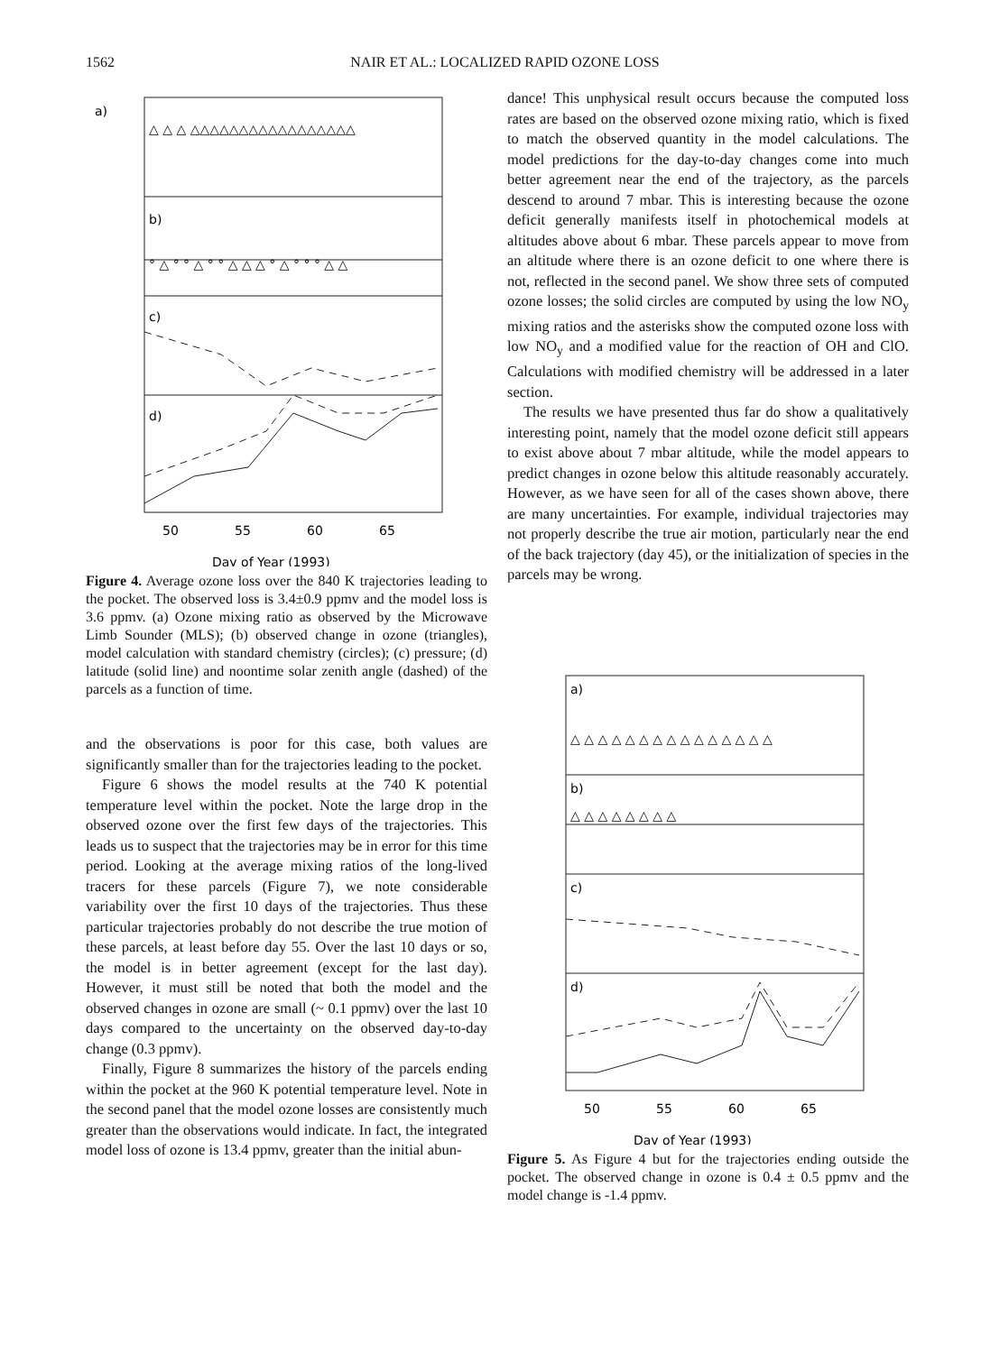1562 NAIR ET AL.: LOCALIZED RAPID OZONE LOSS
a)
b)
c)
d)
50
55
60
65
Day of Year (1993)
△ △ △ △△△△△△△△△△△△△△△△△
° △ ° ° △ ° ° △ △ △ ° △ ° ° ° △ △
Figure 4. Average ozone loss over the 840 K trajectories leading to the pocket. The observed loss is 3.4±0.9 ppmv and the model loss is 3.6 ppmv. (a) Ozone mixing ratio as observed by the Microwave Limb Sounder (MLS); (b) observed change in ozone (triangles), model calculation with standard chemistry (circles); (c) pressure; (d) latitude (solid line) and noontime solar zenith angle (dashed) of the parcels as a function of time.
and the observations is poor for this case, both values are significantly smaller than for the trajectories leading to the pocket.
Figure 6 shows the model results at the 740 K potential temperature level within the pocket. Note the large drop in the observed ozone over the first few days of the trajectories. This leads us to suspect that the trajectories may be in error for this time period. Looking at the average mixing ratios of the long-lived tracers for these parcels (Figure 7), we note considerable variability over the first 10 days of the trajectories. Thus these particular trajectories probably do not describe the true motion of these parcels, at least before day 55. Over the last 10 days or so, the model is in better agreement (except for the last day). However, it must still be noted that both the model and the observed changes in ozone are small (~ 0.1 ppmv) over the last 10 days compared to the uncertainty on the observed day-to-day change (0.3 ppmv).
Finally, Figure 8 summarizes the history of the parcels ending within the pocket at the 960 K potential temperature level. Note in the second panel that the model ozone losses are consistently much greater than the observations would indicate. In fact, the integrated model loss of ozone is 13.4 ppmv, greater than the initial abun-
dance! This unphysical result occurs because the computed loss rates are based on the observed ozone mixing ratio, which is fixed to match the observed quantity in the model calculations. The model predictions for the day-to-day changes come into much better agreement near the end of the trajectory, as the parcels descend to around 7 mbar. This is interesting because the ozone deficit generally manifests itself in photochemical models at altitudes above about 6 mbar. These parcels appear to move from an altitude where there is an ozone deficit to one where there is not, reflected in the second panel. We show three sets of computed ozone losses; the solid circles are computed by using the low NO<sub>y</sub> mixing ratios and the asterisks show the computed ozone loss with low NO<sub>y</sub> and a modified value for the reaction of OH and ClO. Calculations with modified chemistry will be addressed in a later section.
The results we have presented thus far do show a qualitatively interesting point, namely that the model ozone deficit still appears to exist above about 7 mbar altitude, while the model appears to predict changes in ozone below this altitude reasonably accurately. However, as we have seen for all of the cases shown above, there are many uncertainties. For example, individual trajectories may not properly describe the true air motion, particularly near the end of the back trajectory (day 45), or the initialization of species in the parcels may be wrong.
a)
b)
c)
d)
△ △ △ △ △ △ △ △ △ △ △ △ △ △ △
△ △ △ △ △ △ △ △
50
55
60
65
Day of Year (1993)
Figure 5. As Figure 4 but for the trajectories ending outside the pocket. The observed change in ozone is 0.4 ± 0.5 ppmv and the model change is -1.4 ppmv.